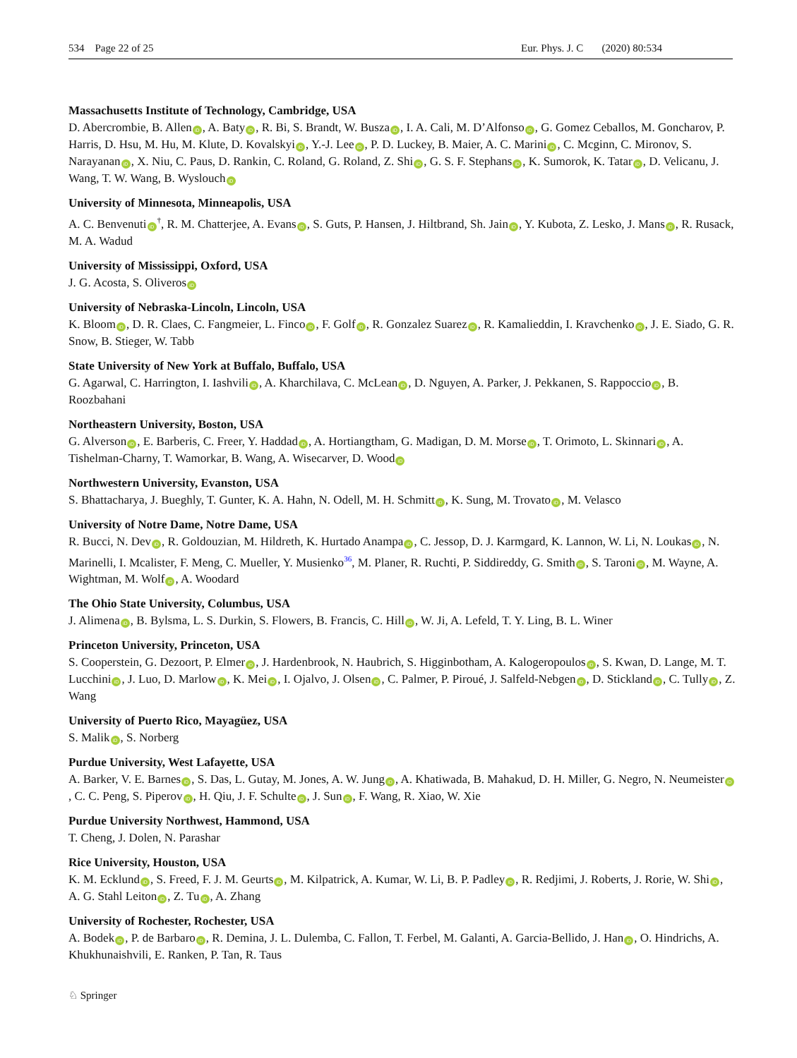534 Page 22 of 25 Eur. Phys. J. C (2020) 80:534
Massachusetts Institute of Technology, Cambridge, USA
D. Abercrombie, B. Allen iD, A. Baty iD, R. Bi, S. Brandt, W. Busza iD, I. A. Cali, M. D’Alfonso iD, G. Gomez Ceballos, M. Goncharov, P. Harris, D. Hsu, M. Hu, M. Klute, D. Kovalskyi iD, Y.-J. Lee iD, P. D. Luckey, B. Maier, A. C. Marini iD, C. Mcginn, C. Mironov, S. Narayanan iD, X. Niu, C. Paus, D. Rankin, C. Roland, G. Roland, Z. Shi iD, G. S. F. Stephans iD, K. Sumorok, K. Tatar iD, D. Velicanu, J. Wang, T. W. Wang, B. Wyslouch iD
University of Minnesota, Minneapolis, USA
A. C. Benvenuti iD<sup>†</sup>, R. M. Chatterjee, A. Evans iD, S. Guts, P. Hansen, J. Hiltbrand, Sh. Jain iD, Y. Kubota, Z. Lesko, J. Mans iD, R. Rusack, M. A. Wadud
University of Mississippi, Oxford, USA
J. G. Acosta, S. Oliveros iD
University of Nebraska-Lincoln, Lincoln, USA
K. Bloom iD, D. R. Claes, C. Fangmeier, L. Finco iD, F. Golf iD, R. Gonzalez Suarez iD, R. Kamalieddin, I. Kravchenko iD, J. E. Siado, G. R. Snow, B. Stieger, W. Tabb
State University of New York at Buffalo, Buffalo, USA
G. Agarwal, C. Harrington, I. Iashvili iD, A. Kharchilava, C. McLean iD, D. Nguyen, A. Parker, J. Pekkanen, S. Rappoccio iD, B. Roozbahani
Northeastern University, Boston, USA
G. Alverson iD, E. Barberis, C. Freer, Y. Haddad iD, A. Hortiangtham, G. Madigan, D. M. Morse iD, T. Orimoto, L. Skinnari iD, A. Tishelman-Charny, T. Wamorkar, B. Wang, A. Wisecarver, D. Wood iD
Northwestern University, Evanston, USA
S. Bhattacharya, J. Bueghly, T. Gunter, K. A. Hahn, N. Odell, M. H. Schmitt iD, K. Sung, M. Trovato iD, M. Velasco
University of Notre Dame, Notre Dame, USA
R. Bucci, N. Dev iD, R. Goldouzian, M. Hildreth, K. Hurtado Anampa iD, C. Jessop, D. J. Karmgard, K. Lannon, W. Li, N. Loukas iD, N. Marinelli, I. Mcalister, F. Meng, C. Mueller, Y. Musienko<sup>36</sup>, M. Planer, R. Ruchti, P. Siddireddy, G. Smith iD, S. Taroni iD, M. Wayne, A. Wightman, M. Wolf iD, A. Woodard
The Ohio State University, Columbus, USA
J. Alimena iD, B. Bylsma, L. S. Durkin, S. Flowers, B. Francis, C. Hill iD, W. Ji, A. Lefeld, T. Y. Ling, B. L. Winer
Princeton University, Princeton, USA
S. Cooperstein, G. Dezoort, P. Elmer iD, J. Hardenbrook, N. Haubrich, S. Higginbotham, A. Kalogeropoulos iD, S. Kwan, D. Lange, M. T. Lucchini iD, J. Luo, D. Marlow iD, K. Mei iD, I. Ojalvo, J. Olsen iD, C. Palmer, P. Piroué, J. Salfeld-Nebgen iD, D. Stickland iD, C. Tully iD, Z. Wang
University of Puerto Rico, Mayagüez, USA
S. Malik iD, S. Norberg
Purdue University, West Lafayette, USA
A. Barker, V. E. Barnes iD, S. Das, L. Gutay, M. Jones, A. W. Jung iD, A. Khatiwada, B. Mahakud, D. H. Miller, G. Negro, N. Neumeister iD, C. C. Peng, S. Piperov iD, H. Qiu, J. F. Schulte iD, J. Sun iD, F. Wang, R. Xiao, W. Xie
Purdue University Northwest, Hammond, USA
T. Cheng, J. Dolen, N. Parashar
Rice University, Houston, USA
K. M. Ecklund iD, S. Freed, F. J. M. Geurts iD, M. Kilpatrick, A. Kumar, W. Li, B. P. Padley iD, R. Redjimi, J. Roberts, J. Rorie, W. Shi iD, A. G. Stahl Leiton iD, Z. Tu iD, A. Zhang
University of Rochester, Rochester, USA
A. Bodek iD, P. de Barbaro iD, R. Demina, J. L. Dulemba, C. Fallon, T. Ferbel, M. Galanti, A. Garcia-Bellido, J. Han iD, O. Hindrichs, A. Khukhunaishvili, E. Ranken, P. Tan, R. Taus
♘ Springer